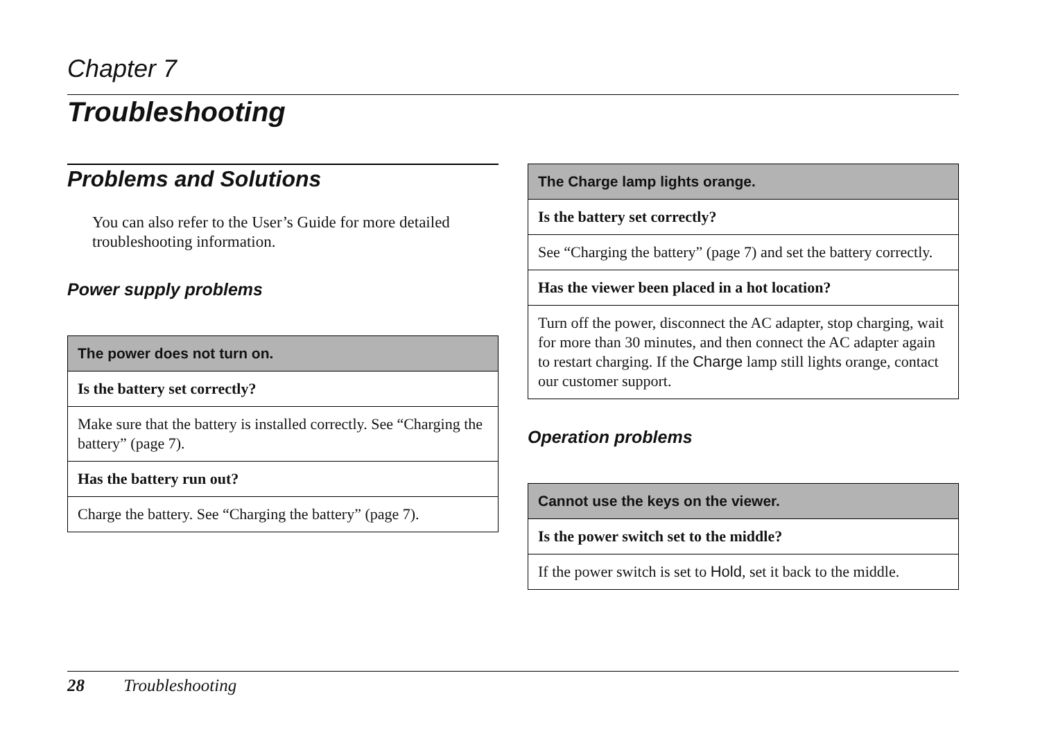Chapter 7
Troubleshooting
Problems and Solutions
You can also refer to the User’s Guide for more detailed troubleshooting information.
Power supply problems
| The power does not turn on. |
| --- |
| Is the battery set correctly? |
| Make sure that the battery is installed correctly. See “Charging the battery” (page 7). |
| Has the battery run out? |
| Charge the battery. See “Charging the battery” (page 7). |
| The Charge lamp lights orange. |
| --- |
| Is the battery set correctly? |
| See “Charging the battery” (page 7) and set the battery correctly. |
| Has the viewer been placed in a hot location? |
| Turn off the power, disconnect the AC adapter, stop charging, wait for more than 30 minutes, and then connect the AC adapter again to restart charging. If the Charge lamp still lights orange, contact our customer support. |
Operation problems
| Cannot use the keys on the viewer. |
| --- |
| Is the power switch set to the middle? |
| If the power switch is set to Hold , set it back to the middle. |
28 Troubleshooting